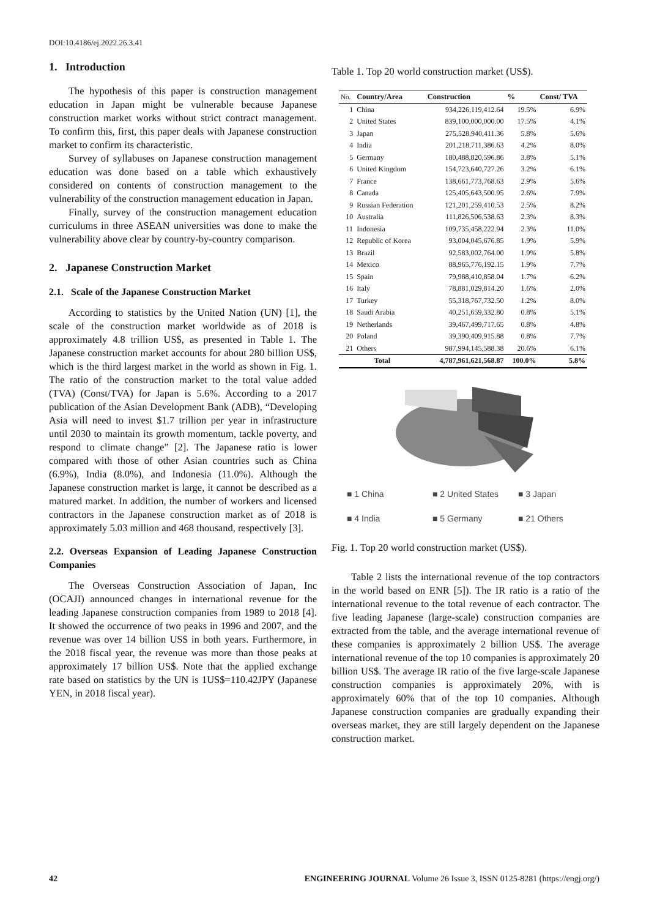DOI:10.4186/ej.2022.26.3.41
1. Introduction
The hypothesis of this paper is construction management education in Japan might be vulnerable because Japanese construction market works without strict contract management. To confirm this, first, this paper deals with Japanese construction market to confirm its characteristic.
Survey of syllabuses on Japanese construction management education was done based on a table which exhaustively considered on contents of construction management to the vulnerability of the construction management education in Japan.
Finally, survey of the construction management education curriculums in three ASEAN universities was done to make the vulnerability above clear by country-by-country comparison.
2. Japanese Construction Market
2.1. Scale of the Japanese Construction Market
According to statistics by the United Nation (UN) [1], the scale of the construction market worldwide as of 2018 is approximately 4.8 trillion US$, as presented in Table 1. The Japanese construction market accounts for about 280 billion US$, which is the third largest market in the world as shown in Fig. 1. The ratio of the construction market to the total value added (TVA) (Const/TVA) for Japan is 5.6%. According to a 2017 publication of the Asian Development Bank (ADB), “Developing Asia will need to invest $1.7 trillion per year in infrastructure until 2030 to maintain its growth momentum, tackle poverty, and respond to climate change” [2]. The Japanese ratio is lower compared with those of other Asian countries such as China (6.9%), India (8.0%), and Indonesia (11.0%). Although the Japanese construction market is large, it cannot be described as a matured market. In addition, the number of workers and licensed contractors in the Japanese construction market as of 2018 is approximately 5.03 million and 468 thousand, respectively [3].
2.2. Overseas Expansion of Leading Japanese Construction Companies
The Overseas Construction Association of Japan, Inc (OCAJI) announced changes in international revenue for the leading Japanese construction companies from 1989 to 2018 [4]. It showed the occurrence of two peaks in 1996 and 2007, and the revenue was over 14 billion US$ in both years. Furthermore, in the 2018 fiscal year, the revenue was more than those peaks at approximately 17 billion US$. Note that the applied exchange rate based on statistics by the UN is 1US$=110.42JPY (Japanese YEN, in 2018 fiscal year).
Table 1. Top 20 world construction market (US$).
| No. | Country/Area | Construction | % | Const/ TVA |
| --- | --- | --- | --- | --- |
| 1 | China | 934,226,119,412.64 | 19.5% | 6.9% |
| 2 | United States | 839,100,000,000.00 | 17.5% | 4.1% |
| 3 | Japan | 275,528,940,411.36 | 5.8% | 5.6% |
| 4 | India | 201,218,711,386.63 | 4.2% | 8.0% |
| 5 | Germany | 180,488,820,596.86 | 3.8% | 5.1% |
| 6 | United Kingdom | 154,723,640,727.26 | 3.2% | 6.1% |
| 7 | France | 138,661,773,768.63 | 2.9% | 5.6% |
| 8 | Canada | 125,405,643,500.95 | 2.6% | 7.9% |
| 9 | Russian Federation | 121,201,259,410.53 | 2.5% | 8.2% |
| 10 | Australia | 111,826,506,538.63 | 2.3% | 8.3% |
| 11 | Indonesia | 109,735,458,222.94 | 2.3% | 11.0% |
| 12 | Republic of Korea | 93,004,045,676.85 | 1.9% | 5.9% |
| 13 | Brazil | 92,583,002,764.00 | 1.9% | 5.8% |
| 14 | Mexico | 88,965,776,192.15 | 1.9% | 7.7% |
| 15 | Spain | 79,988,410,858.04 | 1.7% | 6.2% |
| 16 | Italy | 78,881,029,814.20 | 1.6% | 2.0% |
| 17 | Turkey | 55,318,767,732.50 | 1.2% | 8.0% |
| 18 | Saudi Arabia | 40,251,659,332.80 | 0.8% | 5.1% |
| 19 | Netherlands | 39,467,499,717.65 | 0.8% | 4.8% |
| 20 | Poland | 39,390,409,915.88 | 0.8% | 7.7% |
| 21 | Others | 987,994,145,588.38 | 20.6% | 6.1% |
| Total | | 4,787,961,621,568.87 | 100.0% | 5.8% |
■ 1 China ■ 2 United States ■ 3 Japan ■ 4 India ■ 5 Germany ■ 21 Others
Fig. 1. Top 20 world construction market (US$).
Table 2 lists the international revenue of the top contractors in the world based on ENR [5]). The IR ratio is a ratio of the international revenue to the total revenue of each contractor. The five leading Japanese (large-scale) construction companies are extracted from the table, and the average international revenue of these companies is approximately 2 billion US$. The average international revenue of the top 10 companies is approximately 20 billion US$. The average IR ratio of the five large-scale Japanese construction companies is approximately 20%, with is approximately 60% that of the top 10 companies. Although Japanese construction companies are gradually expanding their overseas market, they are still largely dependent on the Japanese construction market.
42 ENGINEERING JOURNAL Volume 26 Issue 3, ISSN 0125-8281 (https://engj.org/)